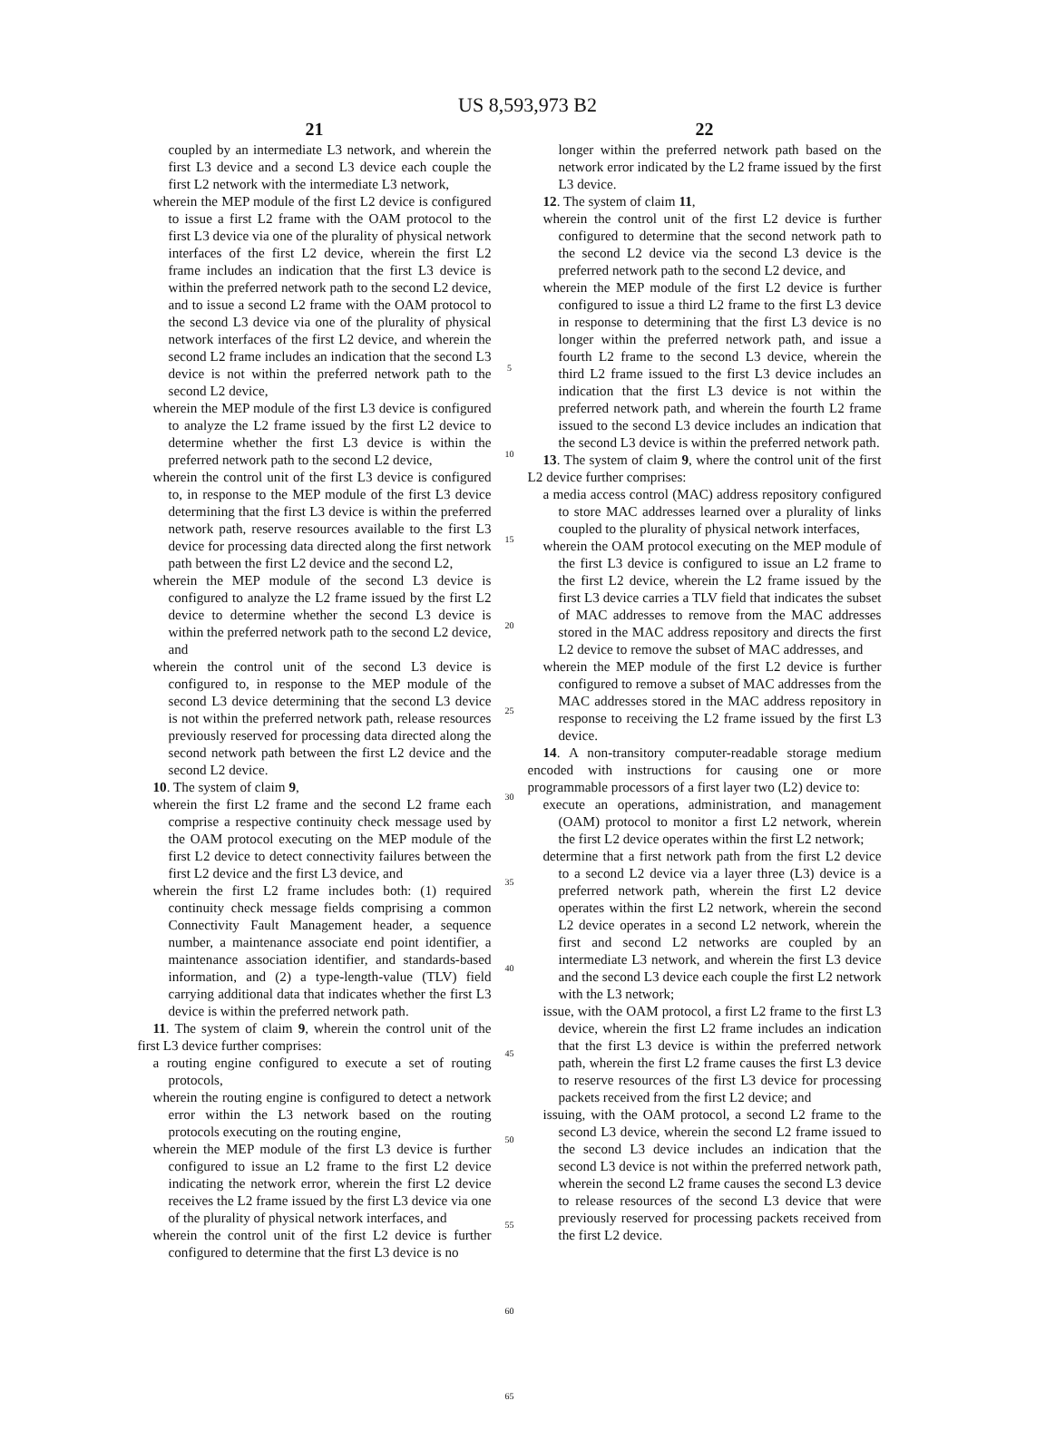US 8,593,973 B2
21
coupled by an intermediate L3 network, and wherein the first L3 device and a second L3 device each couple the first L2 network with the intermediate L3 network,
wherein the MEP module of the first L2 device is configured to issue a first L2 frame with the OAM protocol to the first L3 device via one of the plurality of physical network interfaces of the first L2 device, wherein the first L2 frame includes an indication that the first L3 device is within the preferred network path to the second L2 device, and to issue a second L2 frame with the OAM protocol to the second L3 device via one of the plurality of physical network interfaces of the first L2 device, and wherein the second L2 frame includes an indication that the second L3 device is not within the preferred network path to the second L2 device,
wherein the MEP module of the first L3 device is configured to analyze the L2 frame issued by the first L2 device to determine whether the first L3 device is within the preferred network path to the second L2 device,
wherein the control unit of the first L3 device is configured to, in response to the MEP module of the first L3 device determining that the first L3 device is within the preferred network path, reserve resources available to the first L3 device for processing data directed along the first network path between the first L2 device and the second L2,
wherein the MEP module of the second L3 device is configured to analyze the L2 frame issued by the first L2 device to determine whether the second L3 device is within the preferred network path to the second L2 device, and
wherein the control unit of the second L3 device is configured to, in response to the MEP module of the second L3 device determining that the second L3 device is not within the preferred network path, release resources previously reserved for processing data directed along the second network path between the first L2 device and the second L2 device.
10. The system of claim 9,
wherein the first L2 frame and the second L2 frame each comprise a respective continuity check message used by the OAM protocol executing on the MEP module of the first L2 device to detect connectivity failures between the first L2 device and the first L3 device, and
wherein the first L2 frame includes both: (1) required continuity check message fields comprising a common Connectivity Fault Management header, a sequence number, a maintenance associate end point identifier, a maintenance association identifier, and standards-based information, and (2) a type-length-value (TLV) field carrying additional data that indicates whether the first L3 device is within the preferred network path.
11. The system of claim 9, wherein the control unit of the first L3 device further comprises:
a routing engine configured to execute a set of routing protocols,
wherein the routing engine is configured to detect a network error within the L3 network based on the routing protocols executing on the routing engine,
wherein the MEP module of the first L3 device is further configured to issue an L2 frame to the first L2 device indicating the network error, wherein the first L2 device receives the L2 frame issued by the first L3 device via one of the plurality of physical network interfaces, and
wherein the control unit of the first L2 device is further configured to determine that the first L3 device is no
5
10
15
20
25
30
35
40
45
50
55
60
65
22
longer within the preferred network path based on the network error indicated by the L2 frame issued by the first L3 device.
12. The system of claim 11,
wherein the control unit of the first L2 device is further configured to determine that the second network path to the second L2 device via the second L3 device is the preferred network path to the second L2 device, and
wherein the MEP module of the first L2 device is further configured to issue a third L2 frame to the first L3 device in response to determining that the first L3 device is no longer within the preferred network path, and issue a fourth L2 frame to the second L3 device, wherein the third L2 frame issued to the first L3 device includes an indication that the first L3 device is not within the preferred network path, and wherein the fourth L2 frame issued to the second L3 device includes an indication that the second L3 device is within the preferred network path.
13. The system of claim 9, where the control unit of the first L2 device further comprises:
a media access control (MAC) address repository configured to store MAC addresses learned over a plurality of links coupled to the plurality of physical network interfaces,
wherein the OAM protocol executing on the MEP module of the first L3 device is configured to issue an L2 frame to the first L2 device, wherein the L2 frame issued by the first L3 device carries a TLV field that indicates the subset of MAC addresses to remove from the MAC addresses stored in the MAC address repository and directs the first L2 device to remove the subset of MAC addresses, and
wherein the MEP module of the first L2 device is further configured to remove a subset of MAC addresses from the MAC addresses stored in the MAC address repository in response to receiving the L2 frame issued by the first L3 device.
14. A non-transitory computer-readable storage medium encoded with instructions for causing one or more programmable processors of a first layer two (L2) device to:
execute an operations, administration, and management (OAM) protocol to monitor a first L2 network, wherein the first L2 device operates within the first L2 network;
determine that a first network path from the first L2 device to a second L2 device via a layer three (L3) device is a preferred network path, wherein the first L2 device operates within the first L2 network, wherein the second L2 device operates in a second L2 network, wherein the first and second L2 networks are coupled by an intermediate L3 network, and wherein the first L3 device and the second L3 device each couple the first L2 network with the L3 network;
issue, with the OAM protocol, a first L2 frame to the first L3 device, wherein the first L2 frame includes an indication that the first L3 device is within the preferred network path, wherein the first L2 frame causes the first L3 device to reserve resources of the first L3 device for processing packets received from the first L2 device; and
issuing, with the OAM protocol, a second L2 frame to the second L3 device, wherein the second L2 frame issued to the second L3 device includes an indication that the second L3 device is not within the preferred network path, wherein the second L2 frame causes the second L3 device to release resources of the second L3 device that were previously reserved for processing packets received from the first L2 device.